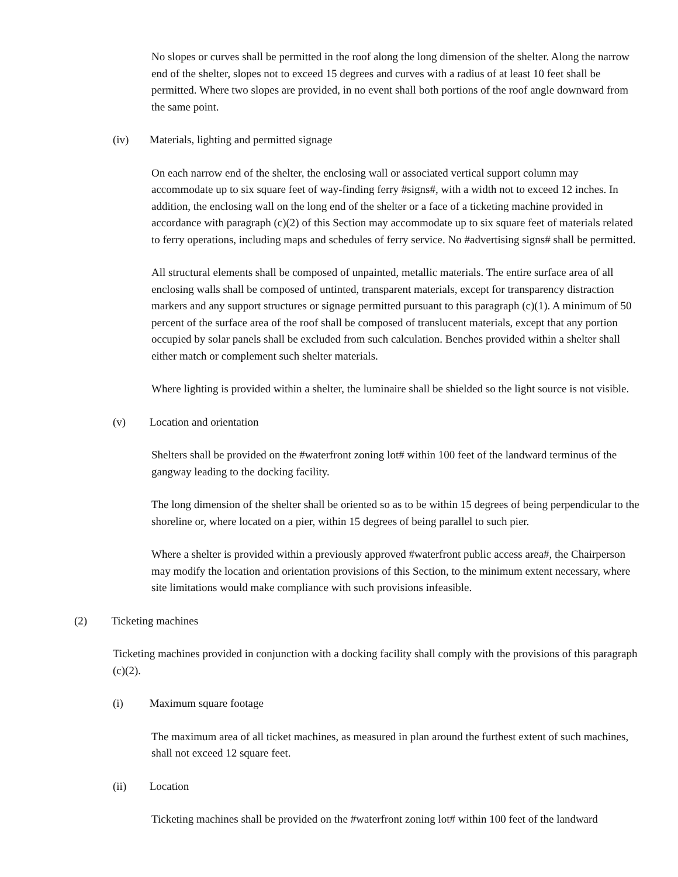No slopes or curves shall be permitted in the roof along the long dimension of the shelter. Along the narrow end of the shelter, slopes not to exceed 15 degrees and curves with a radius of at least 10 feet shall be permitted. Where two slopes are provided, in no event shall both portions of the roof angle downward from the same point.
(iv) Materials, lighting and permitted signage
On each narrow end of the shelter, the enclosing wall or associated vertical support column may accommodate up to six square feet of way-finding ferry #signs#, with a width not to exceed 12 inches. In addition, the enclosing wall on the long end of the shelter or a face of a ticketing machine provided in accordance with paragraph (c)(2) of this Section may accommodate up to six square feet of materials related to ferry operations, including maps and schedules of ferry service. No #advertising signs# shall be permitted.
All structural elements shall be composed of unpainted, metallic materials. The entire surface area of all enclosing walls shall be composed of untinted, transparent materials, except for transparency distraction markers and any support structures or signage permitted pursuant to this paragraph (c)(1). A minimum of 50 percent of the surface area of the roof shall be composed of translucent materials, except that any portion occupied by solar panels shall be excluded from such calculation. Benches provided within a shelter shall either match or complement such shelter materials.
Where lighting is provided within a shelter, the luminaire shall be shielded so the light source is not visible.
(v) Location and orientation
Shelters shall be provided on the #waterfront zoning lot# within 100 feet of the landward terminus of the gangway leading to the docking facility.
The long dimension of the shelter shall be oriented so as to be within 15 degrees of being perpendicular to the shoreline or, where located on a pier, within 15 degrees of being parallel to such pier.
Where a shelter is provided within a previously approved #waterfront public access area#, the Chairperson may modify the location and orientation provisions of this Section, to the minimum extent necessary, where site limitations would make compliance with such provisions infeasible.
(2) Ticketing machines
Ticketing machines provided in conjunction with a docking facility shall comply with the provisions of this paragraph (c)(2).
(i) Maximum square footage
The maximum area of all ticket machines, as measured in plan around the furthest extent of such machines, shall not exceed 12 square feet.
(ii) Location
Ticketing machines shall be provided on the #waterfront zoning lot# within 100 feet of the landward